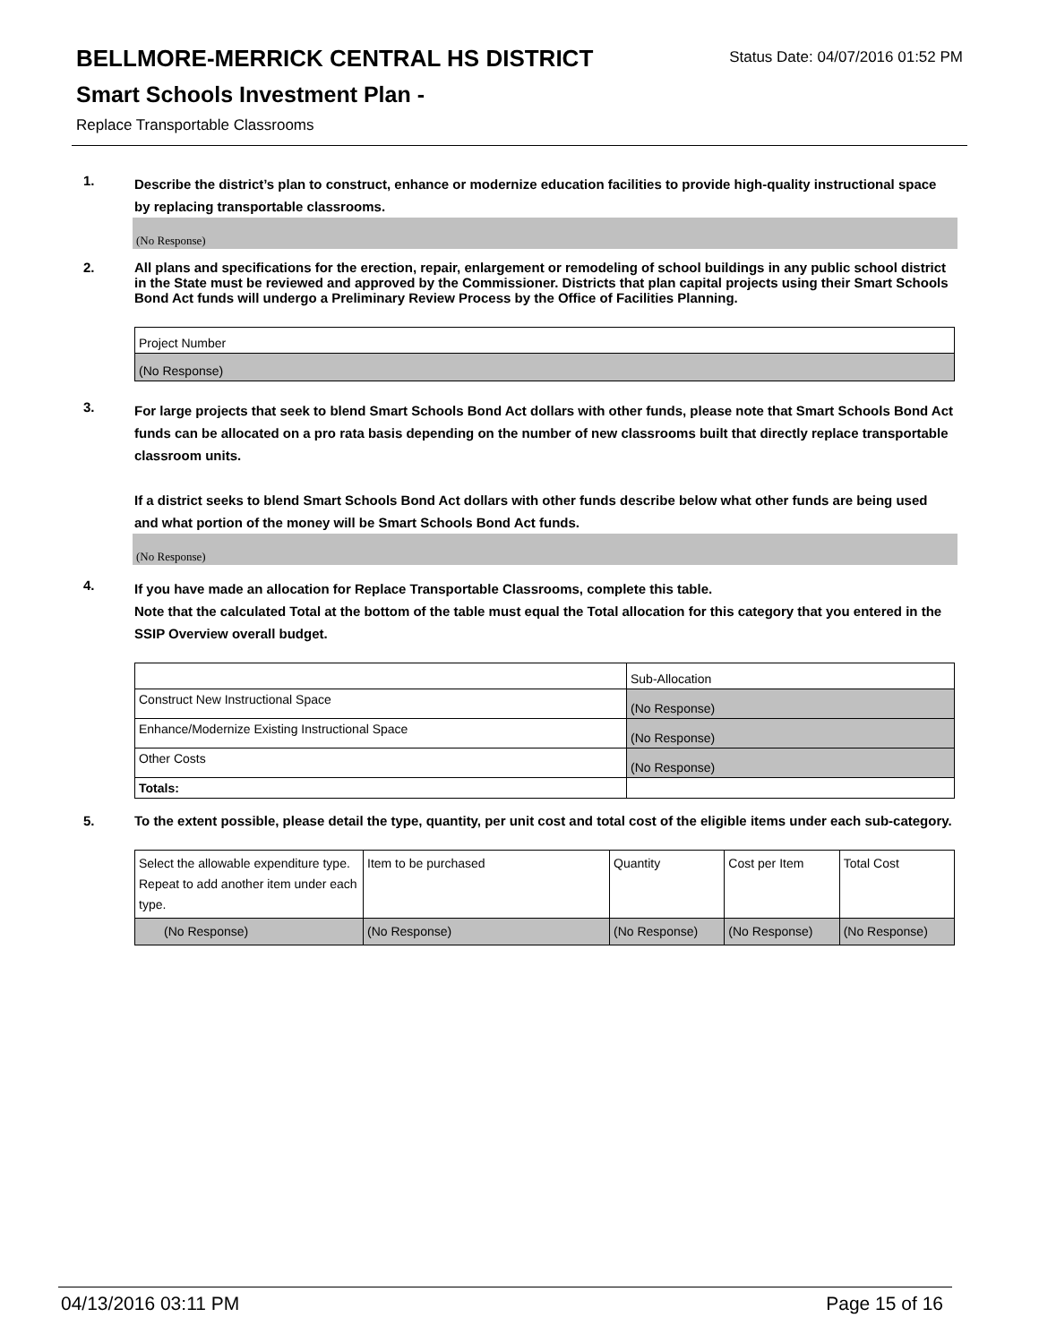BELLMORE-MERRICK CENTRAL HS DISTRICT
Status Date: 04/07/2016 01:52 PM
Smart Schools Investment Plan -
Replace Transportable Classrooms
1.
Describe the district’s plan to construct, enhance or modernize education facilities to provide high-quality instructional space by replacing transportable classrooms.
(No Response)
2.
All plans and specifications for the erection, repair, enlargement or remodeling of school buildings in any public school district in the State must be reviewed and approved by the Commissioner. Districts that plan capital projects using their Smart Schools Bond Act funds will undergo a Preliminary Review Process by the Office of Facilities Planning.
| Project Number |
| (No Response) |
3.
For large projects that seek to blend Smart Schools Bond Act dollars with other funds, please note that Smart Schools Bond Act funds can be allocated on a pro rata basis depending on the number of new classrooms built that directly replace transportable classroom units.
If a district seeks to blend Smart Schools Bond Act dollars with other funds describe below what other funds are being used and what portion of the money will be Smart Schools Bond Act funds.
(No Response)
4.
If you have made an allocation for Replace Transportable Classrooms, complete this table.
Note that the calculated Total at the bottom of the table must equal the Total allocation for this category that you entered in the SSIP Overview overall budget.
| | Sub-Allocation |
| Construct New Instructional Space | (No Response) |
| Enhance/Modernize Existing Instructional Space | (No Response) |
| Other Costs | (No Response) |
| Totals: | |
5.
To the extent possible, please detail the type, quantity, per unit cost and total cost of the eligible items under each sub-category.
| Select the allowable expenditure type. Repeat to add another item under each type. | Item to be purchased | Quantity | Cost per Item | Total Cost |
| (No Response) | (No Response) | (No Response) | (No Response) | (No Response) |
04/13/2016 03:11 PM Page 15 of 16